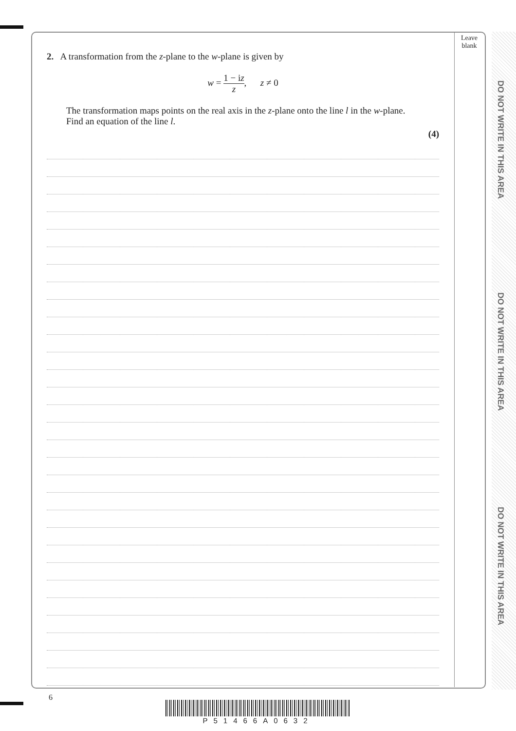DO NOT WRITE IN THIS AREA
DO NOT WRITE IN THIS AREA
DO NOT WRITE IN THIS AREA
Leave
blank
2. A transformation from the z-plane to the w-plane is given by
w = 1 − iz z, z ≠ 0
The transformation maps points on the real axis in the z-plane onto the line l in the w-plane.
Find an equation of the line l.
(4)
6
P51466A0632